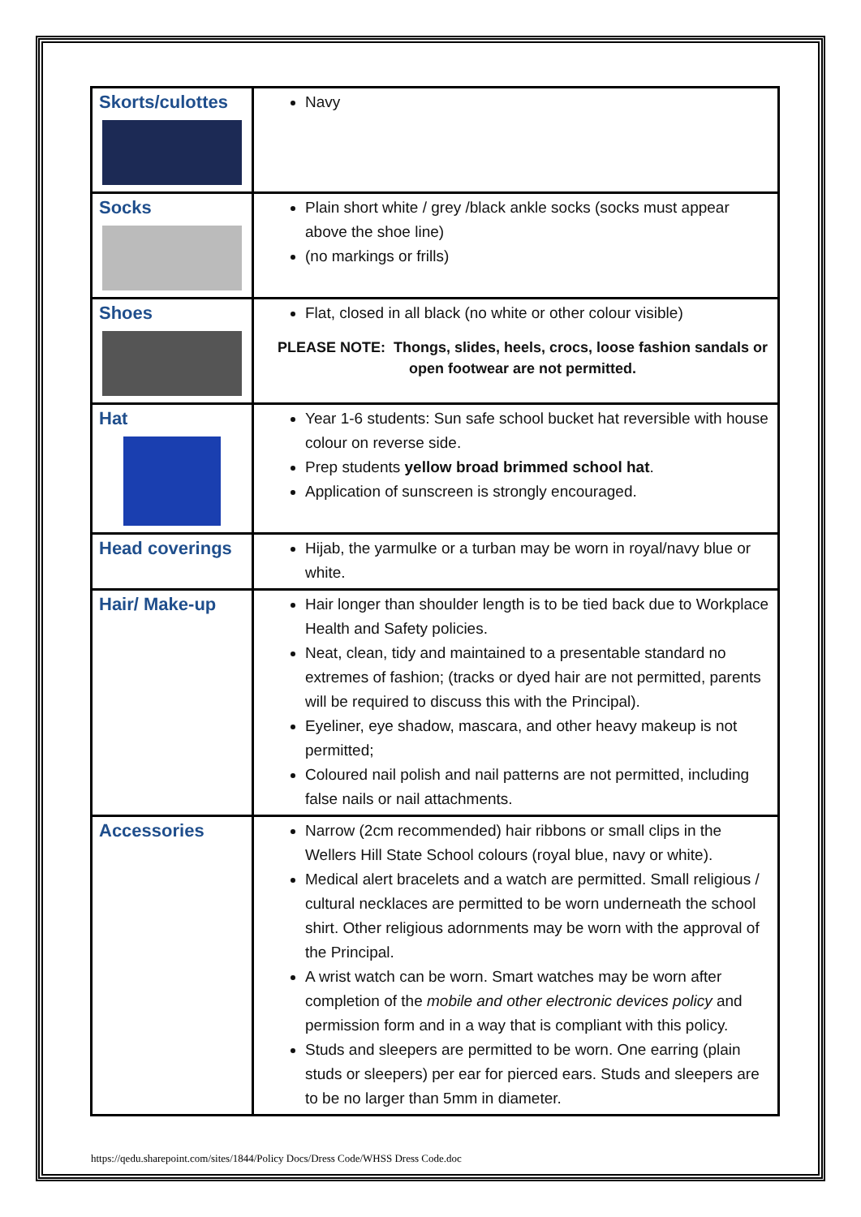| Skorts/culottes | Navy |
| Socks | Plain short white / grey /black ankle socks (socks must appear above the shoe line) (no markings or frills) |
| Shoes | Flat, closed in all black (no white or other colour visible) PLEASE NOTE: Thongs, slides, heels, crocs, loose fashion sandals or open footwear are not permitted. |
| Hat | Year 1-6 students: Sun safe school bucket hat reversible with house colour on reverse side. Prep students yellow broad brimmed school hat . Application of sunscreen is strongly encouraged. |
| Head coverings | Hijab, the yarmulke or a turban may be worn in royal/navy blue or white. |
| Hair/ Make-up | Hair longer than shoulder length is to be tied back due to Workplace Health and Safety policies. Neat, clean, tidy and maintained to a presentable standard no extremes of fashion; (tracks or dyed hair are not permitted, parents will be required to discuss this with the Principal). Eyeliner, eye shadow, mascara, and other heavy makeup is not permitted; Coloured nail polish and nail patterns are not permitted, including false nails or nail attachments. |
| Accessories | Narrow (2cm recommended) hair ribbons or small clips in the Wellers Hill State School colours (royal blue, navy or white). Medical alert bracelets and a watch are permitted. Small religious / cultural necklaces are permitted to be worn underneath the school shirt. Other religious adornments may be worn with the approval of the Principal. A wrist watch can be worn. Smart watches may be worn after completion of the mobile and other electronic devices policy and permission form and in a way that is compliant with this policy. Studs and sleepers are permitted to be worn. One earring (plain studs or sleepers) per ear for pierced ears. Studs and sleepers are to be no larger than 5mm in diameter. |
https://qedu.sharepoint.com/sites/1844/Policy Docs/Dress Code/WHSS Dress Code.doc